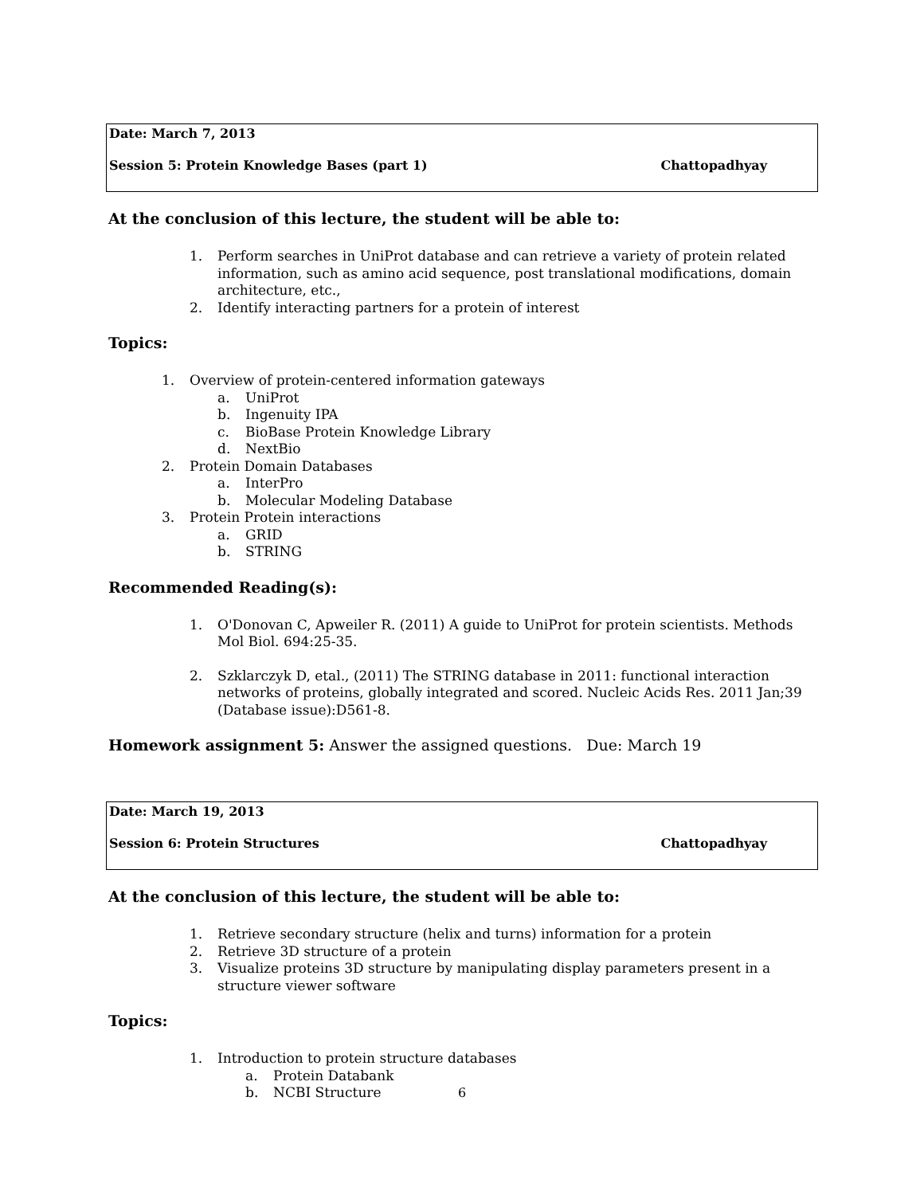Date: March 7, 2013
Session 5: Protein Knowledge Bases (part 1) Chattopadhyay
At the conclusion of this lecture, the student will be able to:
1. Perform searches in UniProt database and can retrieve a variety of protein related information, such as amino acid sequence, post translational modifications, domain architecture, etc.,
2. Identify interacting partners for a protein of interest
Topics:
1. Overview of protein-centered information gateways
a. UniProt
b. Ingenuity IPA
c. BioBase Protein Knowledge Library
d. NextBio
2. Protein Domain Databases
a. InterPro
b. Molecular Modeling Database
3. Protein Protein interactions
a. GRID
b. STRING
Recommended Reading(s):
1. O'Donovan C, Apweiler R. (2011) A guide to UniProt for protein scientists. Methods Mol Biol. 694:25-35.
2. Szklarczyk D, etal., (2011) The STRING database in 2011: functional interaction networks of proteins, globally integrated and scored. Nucleic Acids Res. 2011 Jan;39 (Database issue):D561-8.
Homework assignment 5: Answer the assigned questions. Due: March 19
Date: March 19, 2013
Session 6: Protein Structures Chattopadhyay
At the conclusion of this lecture, the student will be able to:
1. Retrieve secondary structure (helix and turns) information for a protein
2. Retrieve 3D structure of a protein
3. Visualize proteins 3D structure by manipulating display parameters present in a structure viewer software
Topics:
1. Introduction to protein structure databases
a. Protein Databank
b. NCBI Structure
6